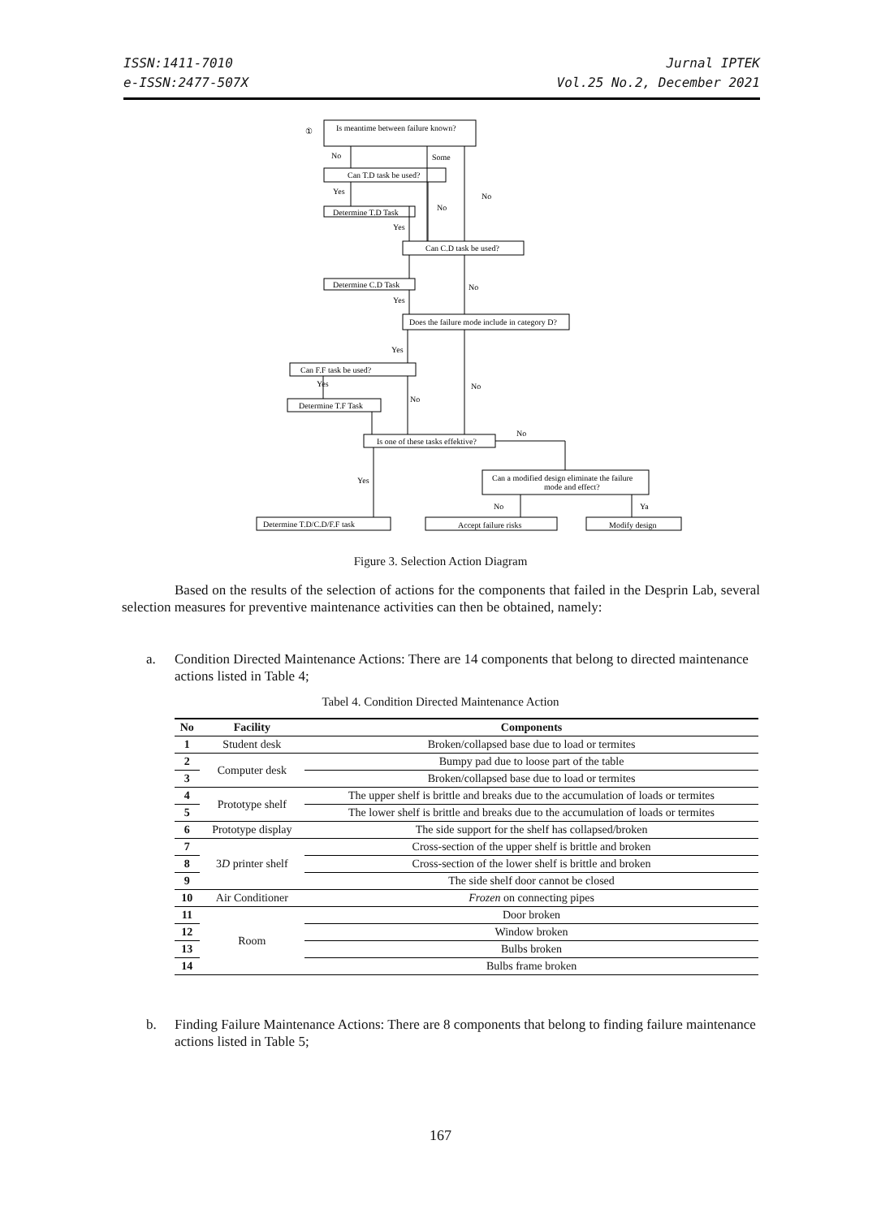ISSN:1411-7010
e-ISSN:2477-507X
Jurnal IPTEK
Vol.25 No.2, December 2021
Is meantime between failure known?
①
Can T.D task be used?
Determine T.D Task
Can C.D task be used?
Determine C.D Task
Does the failure mode include in category D?
Can F.F task be used?
Determine T.F Task
Is one of these tasks effektive?
Can a modified design eliminate the failure
mode and effect?
Determine T.D/C.D/F.F task
Accept failure risks
Modify design
No
Some
No
Yes
No
Yes
No
Yes
Yes
No
Yes
No
No
Yes
No
Ya
Figure 3. Selection Action Diagram
Based on the results of the selection of actions for the components that failed in the Desprin Lab, several selection measures for preventive maintenance activities can then be obtained, namely:
a. Condition Directed Maintenance Actions: There are 14 components that belong to directed maintenance actions listed in Table 4;
Tabel 4. Condition Directed Maintenance Action
| No | Facility | Components |
| --- | --- | --- |
| 1 | Student desk | Broken/collapsed base due to load or termites |
| 2 | Computer desk | Bumpy pad due to loose part of the table |
| 3 | | Broken/collapsed base due to load or termites |
| 4 | Prototype shelf | The upper shelf is brittle and breaks due to the accumulation of loads or termites |
| 5 | | The lower shelf is brittle and breaks due to the accumulation of loads or termites |
| 6 | Prototype display | The side support for the shelf has collapsed/broken |
| 7 | 3 D printer shelf | Cross-section of the upper shelf is brittle and broken |
| 8 | | Cross-section of the lower shelf is brittle and broken |
| 9 | | The side shelf door cannot be closed |
| 10 | Air Conditioner | Frozen on connecting pipes |
| 11 | Room | Door broken |
| 12 | | Window broken |
| 13 | | Bulbs broken |
| 14 | | Bulbs frame broken |
b. Finding Failure Maintenance Actions: There are 8 components that belong to finding failure maintenance actions listed in Table 5;
167